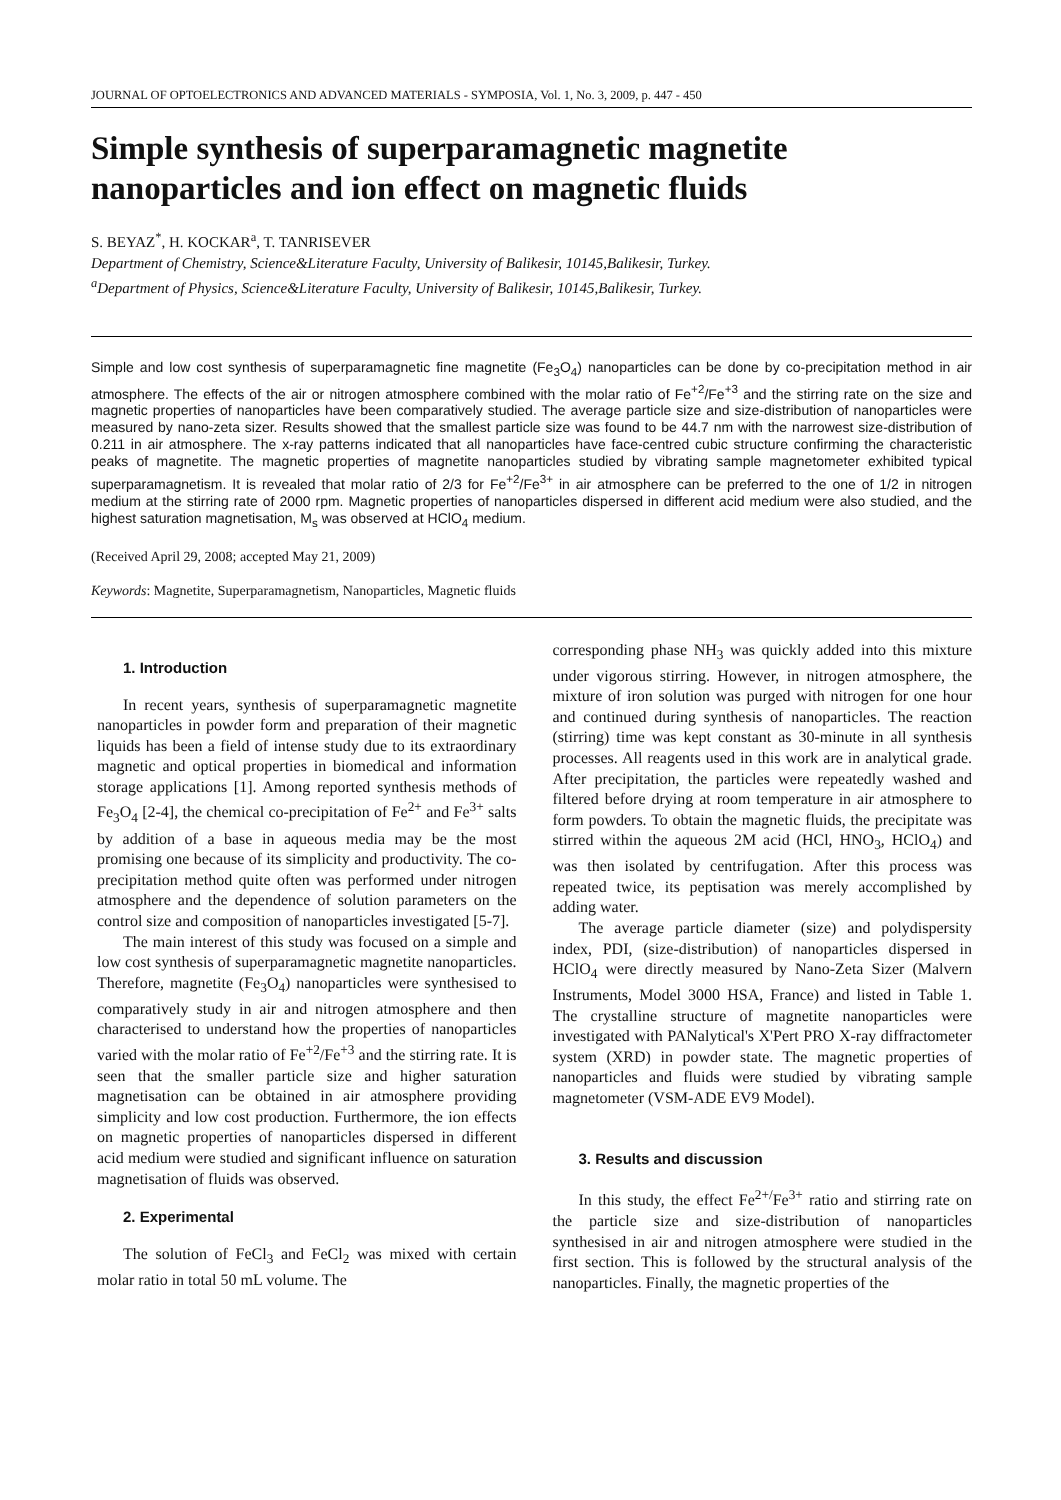JOURNAL OF OPTOELECTRONICS AND ADVANCED MATERIALS - SYMPOSIA, Vol. 1, No. 3, 2009, p. 447 - 450
Simple synthesis of superparamagnetic magnetite nanoparticles and ion effect on magnetic fluids
S. BEYAZ<sup>*</sup>, H. KOCKAR<sup>a</sup>, T. TANRISEVER
Department of Chemistry, Science&Literature Faculty, University of Balikesir, 10145,Balikesir, Turkey.
<sup>a</sup> Department of Physics, Science&Literature Faculty, University of Balikesir, 10145,Balikesir, Turkey.
Simple and low cost synthesis of superparamagnetic fine magnetite (Fe<sub>3</sub>O<sub>4</sub>) nanoparticles can be done by co-precipitation method in air atmosphere. The effects of the air or nitrogen atmosphere combined with the molar ratio of Fe<sup>+2</sup>/Fe<sup>+3</sup> and the stirring rate on the size and magnetic properties of nanoparticles have been comparatively studied. The average particle size and size-distribution of nanoparticles were measured by nano-zeta sizer. Results showed that the smallest particle size was found to be 44.7 nm with the narrowest size-distribution of 0.211 in air atmosphere. The x-ray patterns indicated that all nanoparticles have face-centred cubic structure confirming the characteristic peaks of magnetite. The magnetic properties of magnetite nanoparticles studied by vibrating sample magnetometer exhibited typical superparamagnetism. It is revealed that molar ratio of 2/3 for Fe<sup>+2</sup>/Fe<sup>3+</sup> in air atmosphere can be preferred to the one of 1/2 in nitrogen medium at the stirring rate of 2000 rpm. Magnetic properties of nanoparticles dispersed in different acid medium were also studied, and the highest saturation magnetisation, M<sub>s</sub> was observed at HClO<sub>4</sub> medium.
(Received April 29, 2008; accepted May 21, 2009)
Keywords: Magnetite, Superparamagnetism, Nanoparticles, Magnetic fluids
1. Introduction
In recent years, synthesis of superparamagnetic magnetite nanoparticles in powder form and preparation of their magnetic liquids has been a field of intense study due to its extraordinary magnetic and optical properties in biomedical and information storage applications [1]. Among reported synthesis methods of Fe<sub>3</sub>O<sub>4</sub> [2-4], the chemical co-precipitation of Fe<sup>2+</sup> and Fe<sup>3+</sup> salts by addition of a base in aqueous media may be the most promising one because of its simplicity and productivity. The co-precipitation method quite often was performed under nitrogen atmosphere and the dependence of solution parameters on the control size and composition of nanoparticles investigated [5-7].
The main interest of this study was focused on a simple and low cost synthesis of superparamagnetic magnetite nanoparticles. Therefore, magnetite (Fe<sub>3</sub>O<sub>4</sub>) nanoparticles were synthesised to comparatively study in air and nitrogen atmosphere and then characterised to understand how the properties of nanoparticles varied with the molar ratio of Fe<sup>+2</sup>/Fe<sup>+3</sup> and the stirring rate. It is seen that the smaller particle size and higher saturation magnetisation can be obtained in air atmosphere providing simplicity and low cost production. Furthermore, the ion effects on magnetic properties of nanoparticles dispersed in different acid medium were studied and significant influence on saturation magnetisation of fluids was observed.
2. Experimental
The solution of FeCl<sub>3</sub> and FeCl<sub>2</sub> was mixed with certain molar ratio in total 50 mL volume. The
corresponding phase NH<sub>3</sub> was quickly added into this mixture under vigorous stirring. However, in nitrogen atmosphere, the mixture of iron solution was purged with nitrogen for one hour and continued during synthesis of nanoparticles. The reaction (stirring) time was kept constant as 30-minute in all synthesis processes. All reagents used in this work are in analytical grade. After precipitation, the particles were repeatedly washed and filtered before drying at room temperature in air atmosphere to form powders. To obtain the magnetic fluids, the precipitate was stirred within the aqueous 2M acid (HCl, HNO<sub>3</sub>, HClO<sub>4</sub>) and was then isolated by centrifugation. After this process was repeated twice, its peptisation was merely accomplished by adding water.
The average particle diameter (size) and polydispersity index, PDI, (size-distribution) of nanoparticles dispersed in HClO<sub>4</sub> were directly measured by Nano-Zeta Sizer (Malvern Instruments, Model 3000 HSA, France) and listed in Table 1. The crystalline structure of magnetite nanoparticles were investigated with PANalytical's X'Pert PRO X-ray diffractometer system (XRD) in powder state. The magnetic properties of nanoparticles and fluids were studied by vibrating sample magnetometer (VSM-ADE EV9 Model).
3. Results and discussion
In this study, the effect Fe<sup>2+/</sup>Fe<sup>3+</sup> ratio and stirring rate on the particle size and size-distribution of nanoparticles synthesised in air and nitrogen atmosphere were studied in the first section. This is followed by the structural analysis of the nanoparticles. Finally, the magnetic properties of the